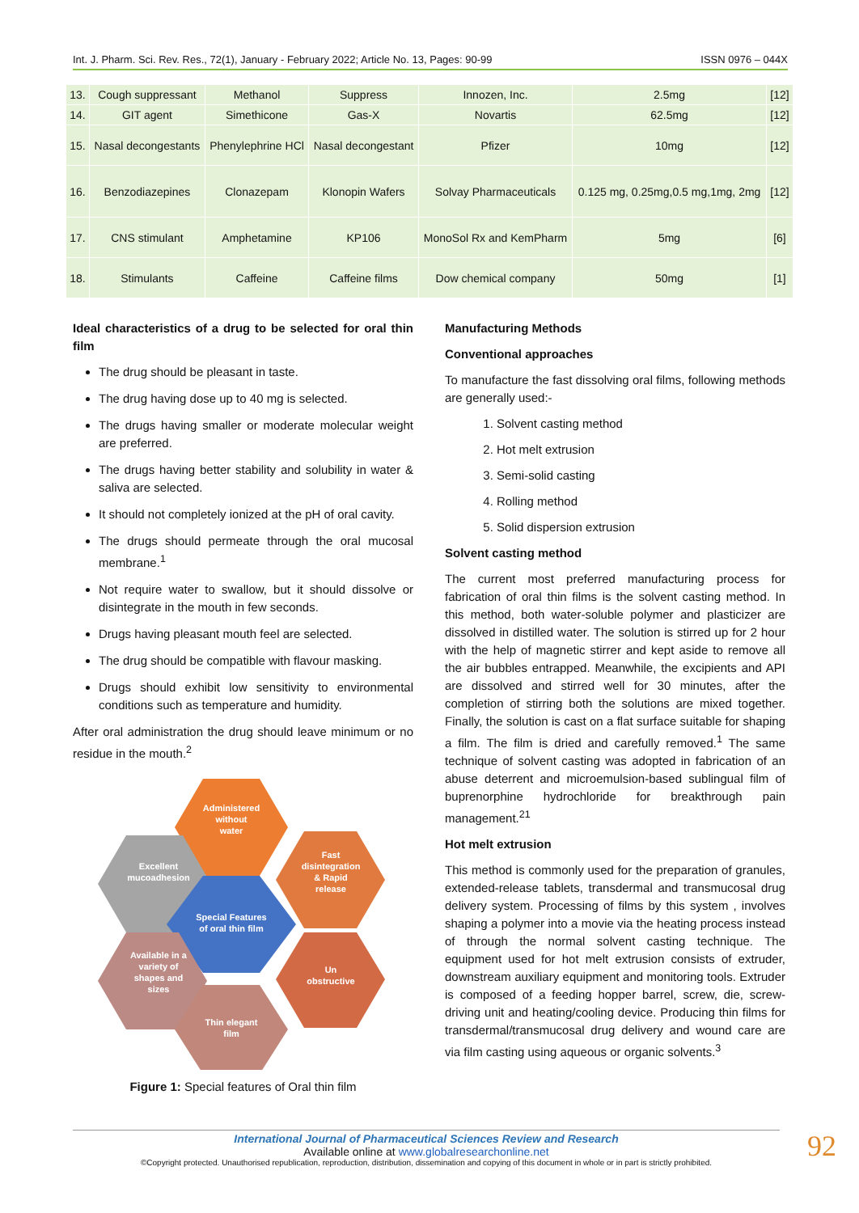Int. J. Pharm. Sci. Rev. Res., 72(1), January - February 2022; Article No. 13, Pages: 90-99 ISSN 0976 – 044X
| 13. | Cough suppressant | Methanol | Suppress | Innozen, Inc. | 2.5mg | [12] |
| 14. | GIT agent | Simethicone | Gas-X | Novartis | 62.5mg | [12] |
| 15. | Nasal decongestants | Phenylephrine HCl | Nasal decongestant | Pfizer | 10mg | [12] |
| 16. | Benzodiazepines | Clonazepam | Klonopin Wafers | Solvay Pharmaceuticals | 0.125 mg, 0.25mg,0.5 mg,1mg, 2mg | [12] |
| 17. | CNS stimulant | Amphetamine | KP106 | MonoSol Rx and KemPharm | 5mg | [6] |
| 18. | Stimulants | Caffeine | Caffeine films | Dow chemical company | 50mg | [1] |
Ideal characteristics of a drug to be selected for oral thin film
The drug should be pleasant in taste.
The drug having dose up to 40 mg is selected.
The drugs having smaller or moderate molecular weight are preferred.
The drugs having better stability and solubility in water & saliva are selected.
It should not completely ionized at the pH of oral cavity.
The drugs should permeate through the oral mucosal membrane.<sup>1</sup>
Not require water to swallow, but it should dissolve or disintegrate in the mouth in few seconds.
Drugs having pleasant mouth feel are selected.
The drug should be compatible with flavour masking.
Drugs should exhibit low sensitivity to environmental conditions such as temperature and humidity.
After oral administration the drug should leave minimum or no residue in the mouth.<sup>2</sup>
Administered
without
water
Excellent
mucoadhesion
Fast
disintegration
& Rapid
release
Special Features
of oral thin film
Un
obstructive
Available in a
variety of
shapes and
sizes
Thin elegant
film
Figure 1: Special features of Oral thin film
Manufacturing Methods
Conventional approaches
To manufacture the fast dissolving oral films, following methods are generally used:-
1. Solvent casting method
2. Hot melt extrusion
3. Semi-solid casting
4. Rolling method
5. Solid dispersion extrusion
Solvent casting method
The current most preferred manufacturing process for fabrication of oral thin films is the solvent casting method. In this method, both water-soluble polymer and plasticizer are dissolved in distilled water. The solution is stirred up for 2 hour with the help of magnetic stirrer and kept aside to remove all the air bubbles entrapped. Meanwhile, the excipients and API are dissolved and stirred well for 30 minutes, after the completion of stirring both the solutions are mixed together. Finally, the solution is cast on a flat surface suitable for shaping a film. The film is dried and carefully removed.<sup>1</sup> The same technique of solvent casting was adopted in fabrication of an abuse deterrent and microemulsion-based sublingual film of buprenorphine hydrochloride for breakthrough pain management.<sup>21</sup>
Hot melt extrusion
This method is commonly used for the preparation of granules, extended-release tablets, transdermal and transmucosal drug delivery system. Processing of films by this system , involves shaping a polymer into a movie via the heating process instead of through the normal solvent casting technique. The equipment used for hot melt extrusion consists of extruder, downstream auxiliary equipment and monitoring tools. Extruder is composed of a feeding hopper barrel, screw, die, screw-driving unit and heating/cooling device. Producing thin films for transdermal/transmucosal drug delivery and wound care are via film casting using aqueous or organic solvents.<sup>3</sup>
International Journal of Pharmaceutical Sciences Review and Research
Available online at www.globalresearchonline.net
©Copyright protected. Unauthorised republication, reproduction, distribution, dissemination and copying of this document in whole or in part is strictly prohibited.
92